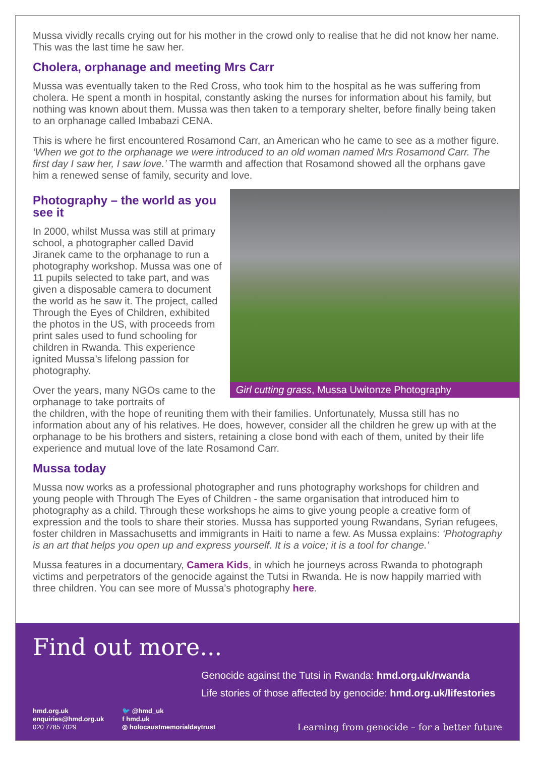Mussa vividly recalls crying out for his mother in the crowd only to realise that he did not know her name. This was the last time he saw her.
Cholera, orphanage and meeting Mrs Carr
Mussa was eventually taken to the Red Cross, who took him to the hospital as he was suffering from cholera. He spent a month in hospital, constantly asking the nurses for information about his family, but nothing was known about them. Mussa was then taken to a temporary shelter, before finally being taken to an orphanage called Imbabazi CENA.
This is where he first encountered Rosamond Carr, an American who he came to see as a mother figure. ‘When we got to the orphanage we were introduced to an old woman named Mrs Rosamond Carr. The first day I saw her, I saw love.’ The warmth and affection that Rosamond showed all the orphans gave him a renewed sense of family, security and love.
Photography – the world as you see it
In 2000, whilst Mussa was still at primary school, a photographer called David Jiranek came to the orphanage to run a photography workshop. Mussa was one of 11 pupils selected to take part, and was given a disposable camera to document the world as he saw it. The project, called Through the Eyes of Children, exhibited the photos in the US, with proceeds from print sales used to fund schooling for children in Rwanda. This experience ignited Mussa’s lifelong passion for photography.
Over the years, many NGOs came to the orphanage to take portraits of
Girl cutting grass, Mussa Uwitonze Photography
the children, with the hope of reuniting them with their families. Unfortunately, Mussa still has no information about any of his relatives. He does, however, consider all the children he grew up with at the orphanage to be his brothers and sisters, retaining a close bond with each of them, united by their life experience and mutual love of the late Rosamond Carr.
Mussa today
Mussa now works as a professional photographer and runs photography workshops for children and young people with Through The Eyes of Children - the same organisation that introduced him to photography as a child. Through these workshops he aims to give young people a creative form of expression and the tools to share their stories. Mussa has supported young Rwandans, Syrian refugees, foster children in Massachusetts and immigrants in Haiti to name a few. As Mussa explains: ‘Photography is an art that helps you open up and express yourself. It is a voice; it is a tool for change.’
Mussa features in a documentary, Camera Kids, in which he journeys across Rwanda to photograph victims and perpetrators of the genocide against the Tutsi in Rwanda. He is now happily married with three children. You can see more of Mussa’s photography here.
Find out more...
Genocide against the Tutsi in Rwanda: hmd.org.uk/rwanda
Life stories of those affected by genocide: hmd.org.uk/lifestories
hmd.org.uk
enquiries@hmd.org.uk
020 7785 7029
🐦 @hmd_uk
f hmd.uk
◎ holocaustmemorialdaytrust
Learning from genocide – for a better future